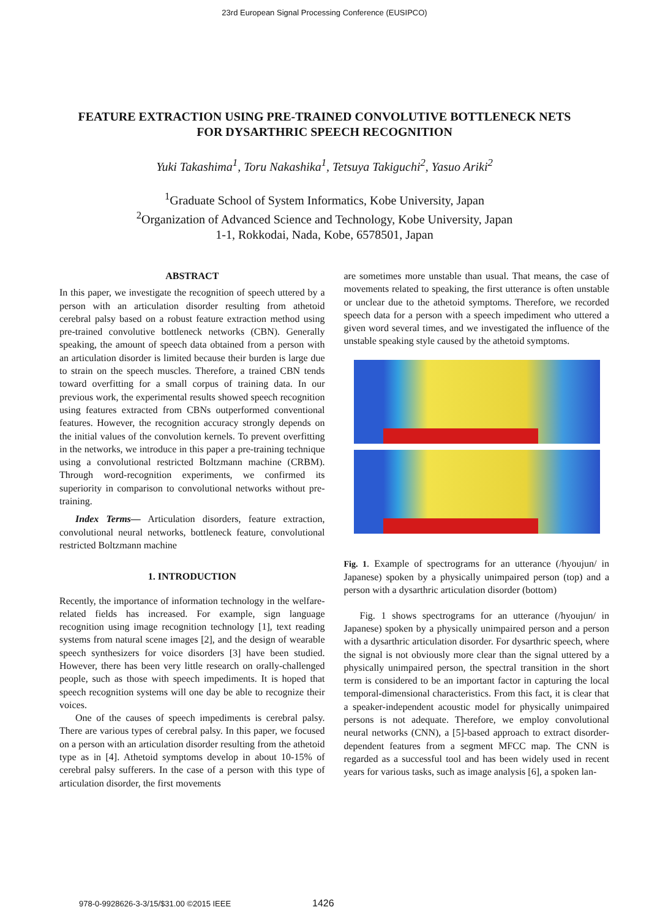23rd European Signal Processing Conference (EUSIPCO)
FEATURE EXTRACTION USING PRE-TRAINED CONVOLUTIVE BOTTLENECK NETS
FOR DYSARTHRIC SPEECH RECOGNITION
Yuki Takashima<sup>1</sup>, Toru Nakashika<sup>1</sup>, Tetsuya Takiguchi<sup>2</sup>, Yasuo Ariki<sup>2</sup>
<sup>1</sup> Graduate School of System Informatics, Kobe University, Japan
<sup>2</sup> Organization of Advanced Science and Technology, Kobe University, Japan
1-1, Rokkodai, Nada, Kobe, 6578501, Japan
ABSTRACT
In this paper, we investigate the recognition of speech uttered by a person with an articulation disorder resulting from athetoid cerebral palsy based on a robust feature extraction method using pre-trained convolutive bottleneck networks (CBN). Generally speaking, the amount of speech data obtained from a person with an articulation disorder is limited because their burden is large due to strain on the speech muscles. Therefore, a trained CBN tends toward overfitting for a small corpus of training data. In our previous work, the experimental results showed speech recognition using features extracted from CBNs outperformed conventional features. However, the recognition accuracy strongly depends on the initial values of the convolution kernels. To prevent overfitting in the networks, we introduce in this paper a pre-training technique using a convolutional restricted Boltzmann machine (CRBM). Through word-recognition experiments, we confirmed its superiority in comparison to convolutional networks without pre-training.
Index Terms— Articulation disorders, feature extraction, convolutional neural networks, bottleneck feature, convolutional restricted Boltzmann machine
1. INTRODUCTION
Recently, the importance of information technology in the welfare-related fields has increased. For example, sign language recognition using image recognition technology [1], text reading systems from natural scene images [2], and the design of wearable speech synthesizers for voice disorders [3] have been studied. However, there has been very little research on orally-challenged people, such as those with speech impediments. It is hoped that speech recognition systems will one day be able to recognize their voices.
One of the causes of speech impediments is cerebral palsy. There are various types of cerebral palsy. In this paper, we focused on a person with an articulation disorder resulting from the athetoid type as in [4]. Athetoid symptoms develop in about 10-15% of cerebral palsy sufferers. In the case of a person with this type of articulation disorder, the first movements
are sometimes more unstable than usual. That means, the case of movements related to speaking, the first utterance is often unstable or unclear due to the athetoid symptoms. Therefore, we recorded speech data for a person with a speech impediment who uttered a given word several times, and we investigated the influence of the unstable speaking style caused by the athetoid symptoms.
Fig. 1. Example of spectrograms for an utterance (/hyoujun/ in Japanese) spoken by a physically unimpaired person (top) and a person with a dysarthric articulation disorder (bottom)
Fig. 1 shows spectrograms for an utterance (/hyoujun/ in Japanese) spoken by a physically unimpaired person and a person with a dysarthric articulation disorder. For dysarthric speech, where the signal is not obviously more clear than the signal uttered by a physically unimpaired person, the spectral transition in the short term is considered to be an important factor in capturing the local temporal-dimensional characteristics. From this fact, it is clear that a speaker-independent acoustic model for physically unimpaired persons is not adequate. Therefore, we employ convolutional neural networks (CNN), a [5]-based approach to extract disorder-dependent features from a segment MFCC map. The CNN is regarded as a successful tool and has been widely used in recent years for various tasks, such as image analysis [6], a spoken lan-
978-0-9928626-3-3/15/$31.00 ©2015 IEEE
1426